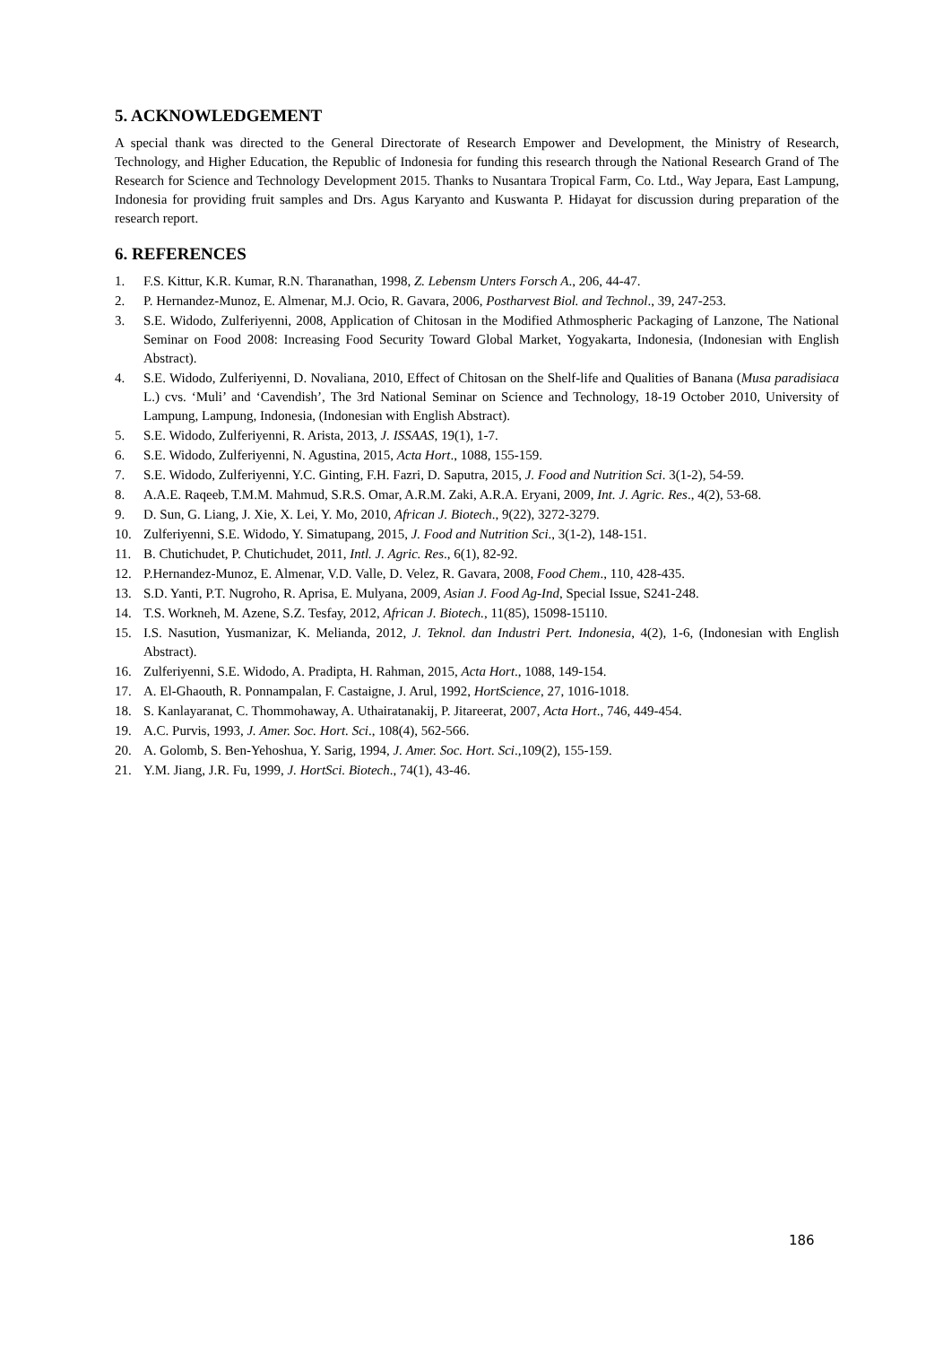5. ACKNOWLEDGEMENT
A special thank was directed to the General Directorate of Research Empower and Development, the Ministry of Research, Technology, and Higher Education, the Republic of Indonesia for funding this research through the National Research Grand of The Research for Science and Technology Development 2015. Thanks to Nusantara Tropical Farm, Co. Ltd., Way Jepara, East Lampung, Indonesia for providing fruit samples and Drs. Agus Karyanto and Kuswanta P. Hidayat for discussion during preparation of the research report.
6. REFERENCES
1. F.S. Kittur, K.R. Kumar, R.N. Tharanathan, 1998, Z. Lebensm Unters Forsch A., 206, 44-47.
2. P. Hernandez-Munoz, E. Almenar, M.J. Ocio, R. Gavara, 2006, Postharvest Biol. and Technol., 39, 247-253.
3. S.E. Widodo, Zulferiyenni, 2008, Application of Chitosan in the Modified Athmospheric Packaging of Lanzone, The National Seminar on Food 2008: Increasing Food Security Toward Global Market, Yogyakarta, Indonesia, (Indonesian with English Abstract).
4. S.E. Widodo, Zulferiyenni, D. Novaliana, 2010, Effect of Chitosan on the Shelf-life and Qualities of Banana (Musa paradisiaca L.) cvs. ‘Muli’ and ‘Cavendish’, The 3rd National Seminar on Science and Technology, 18-19 October 2010, University of Lampung, Lampung, Indonesia, (Indonesian with English Abstract).
5. S.E. Widodo, Zulferiyenni, R. Arista, 2013, J. ISSAAS, 19(1), 1-7.
6. S.E. Widodo, Zulferiyenni, N. Agustina, 2015, Acta Hort., 1088, 155-159.
7. S.E. Widodo, Zulferiyenni, Y.C. Ginting, F.H. Fazri, D. Saputra, 2015, J. Food and Nutrition Sci. 3(1-2), 54-59.
8. A.A.E. Raqeeb, T.M.M. Mahmud, S.R.S. Omar, A.R.M. Zaki, A.R.A. Eryani, 2009, Int. J. Agric. Res., 4(2), 53-68.
9. D. Sun, G. Liang, J. Xie, X. Lei, Y. Mo, 2010, African J. Biotech., 9(22), 3272-3279.
10. Zulferiyenni, S.E. Widodo, Y. Simatupang, 2015, J. Food and Nutrition Sci., 3(1-2), 148-151.
11. B. Chutichudet, P. Chutichudet, 2011, Intl. J. Agric. Res., 6(1), 82-92.
12. P.Hernandez-Munoz, E. Almenar, V.D. Valle, D. Velez, R. Gavara, 2008, Food Chem., 110, 428-435.
13. S.D. Yanti, P.T. Nugroho, R. Aprisa, E. Mulyana, 2009, Asian J. Food Ag-Ind, Special Issue, S241-248.
14. T.S. Workneh, M. Azene, S.Z. Tesfay, 2012, African J. Biotech., 11(85), 15098-15110.
15. I.S. Nasution, Yusmanizar, K. Melianda, 2012, J. Teknol. dan Industri Pert. Indonesia, 4(2), 1-6, (Indonesian with English Abstract).
16. Zulferiyenni, S.E. Widodo, A. Pradipta, H. Rahman, 2015, Acta Hort., 1088, 149-154.
17. A. El-Ghaouth, R. Ponnampalan, F. Castaigne, J. Arul, 1992, HortScience, 27, 1016-1018.
18. S. Kanlayaranat, C. Thommohaway, A. Uthairatanakij, P. Jitareerat, 2007, Acta Hort., 746, 449-454.
19. A.C. Purvis, 1993, J. Amer. Soc. Hort. Sci., 108(4), 562-566.
20. A. Golomb, S. Ben-Yehoshua, Y. Sarig, 1994, J. Amer. Soc. Hort. Sci.,109(2), 155-159.
21. Y.M. Jiang, J.R. Fu, 1999, J. HortSci. Biotech., 74(1), 43-46.
186